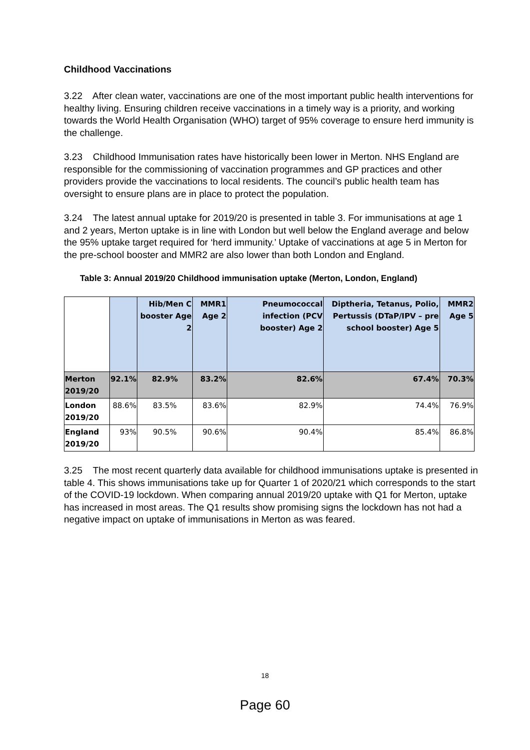Childhood Vaccinations
3.22 After clean water, vaccinations are one of the most important public health interventions for healthy living. Ensuring children receive vaccinations in a timely way is a priority, and working towards the World Health Organisation (WHO) target of 95% coverage to ensure herd immunity is the challenge.
3.23 Childhood Immunisation rates have historically been lower in Merton. NHS England are responsible for the commissioning of vaccination programmes and GP practices and other providers provide the vaccinations to local residents. The council’s public health team has oversight to ensure plans are in place to protect the population.
3.24 The latest annual uptake for 2019/20 is presented in table 3. For immunisations at age 1 and 2 years, Merton uptake is in line with London but well below the England average and below the 95% uptake target required for ‘herd immunity.’ Uptake of vaccinations at age 5 in Merton for the pre-school booster and MMR2 are also lower than both London and England.
Table 3: Annual 2019/20 Childhood immunisation uptake (Merton, London, England)
| | | Hib/Men C booster Age 2 | MMR1 Age 2 | Pneumococcal infection (PCV booster) Age 2 | Diptheria, Tetanus, Polio, Pertussis (DTaP/IPV – pre school booster) Age 5 | MMR2 Age 5 |
| --- | --- | --- | --- | --- | --- | --- |
| Merton 2019/20 | 92.1% | 82.9% | 83.2% | 82.6% | 67.4% | 70.3% |
| London 2019/20 | 88.6% | 83.5% | 83.6% | 82.9% | 74.4% | 76.9% |
| England 2019/20 | 93% | 90.5% | 90.6% | 90.4% | 85.4% | 86.8% |
3.25 The most recent quarterly data available for childhood immunisations uptake is presented in table 4. This shows immunisations take up for Quarter 1 of 2020/21 which corresponds to the start of the COVID-19 lockdown. When comparing annual 2019/20 uptake with Q1 for Merton, uptake has increased in most areas. The Q1 results show promising signs the lockdown has not had a negative impact on uptake of immunisations in Merton as was feared.
18
Page 60